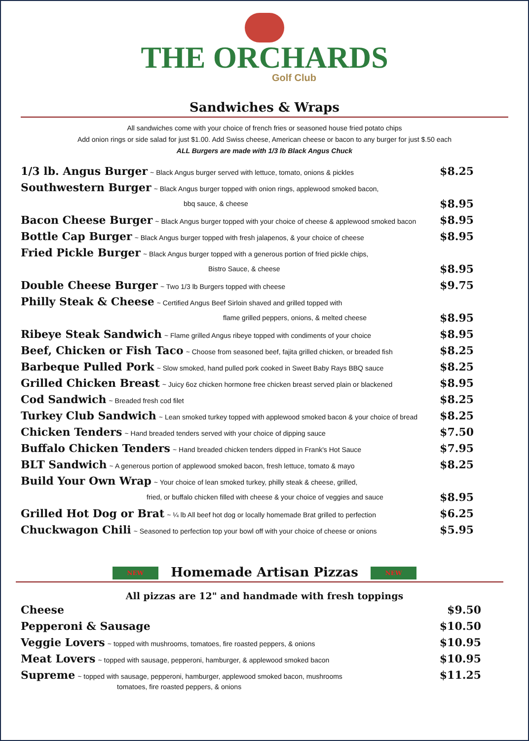THE ORCHARDS
Golf Club
Sandwiches & Wraps
All sandwiches come with your choice of french fries or seasoned house fried potato chips
Add onion rings or side salad for just $1.00. Add Swiss cheese, American cheese or bacon to any burger for just $.50 each
ALL Burgers are made with 1/3 lb Black Angus Chuck
1/3 lb. Angus Burger ~ Black Angus burger served with lettuce, tomato, onions & pickles
$8.25
Southwestern Burger ~ Black Angus burger topped with onion rings, applewood smoked bacon,
bbq sauce, & cheese
$8.95
Bacon Cheese Burger ~ Black Angus burger topped with your choice of cheese & applewood smoked bacon
$8.95
Bottle Cap Burger ~ Black Angus burger topped with fresh jalapenos, & your choice of cheese
$8.95
Fried Pickle Burger ~ Black Angus burger topped with a generous portion of fried pickle chips,
Bistro Sauce, & cheese
$8.95
Double Cheese Burger ~ Two 1/3 lb Burgers topped with cheese
$9.75
Philly Steak & Cheese ~ Certified Angus Beef Sirloin shaved and grilled topped with
flame grilled peppers, onions, & melted cheese
$8.95
Ribeye Steak Sandwich ~ Flame grilled Angus ribeye topped with condiments of your choice
$8.95
Beef, Chicken or Fish Taco ~ Choose from seasoned beef, fajita grilled chicken, or breaded fish
$8.25
Barbeque Pulled Pork ~ Slow smoked, hand pulled pork cooked in Sweet Baby Rays BBQ sauce
$8.25
Grilled Chicken Breast ~ Juicy 6oz chicken hormone free chicken breast served plain or blackened
$8.95
Cod Sandwich ~ Breaded fresh cod filet
$8.25
Turkey Club Sandwich ~ Lean smoked turkey topped with applewood smoked bacon & your choice of bread
$8.25
Chicken Tenders ~ Hand breaded tenders served with your choice of dipping sauce
$7.50
Buffalo Chicken Tenders ~ Hand breaded chicken tenders dipped in Frank's Hot Sauce
$7.95
BLT Sandwich ~ A generous portion of applewood smoked bacon, fresh lettuce, tomato & mayo
$8.25
Build Your Own Wrap ~ Your choice of lean smoked turkey, philly steak & cheese, grilled,
fried, or buffalo chicken filled with cheese & your choice of veggies and sauce
$8.95
Grilled Hot Dog or Brat ~ ¼ lb All beef hot dog or locally homemade Brat grilled to perfection
$6.25
Chuckwagon Chili ~ Seasoned to perfection top your bowl off with your choice of cheese or onions
$5.95
NEW Homemade Artisan Pizzas NEW
All pizzas are 12" and handmade with fresh toppings
Cheese $9.50
Pepperoni & Sausage $10.50
Veggie Lovers ~ topped with mushrooms, tomatoes, fire roasted peppers, & onions
$10.95
Meat Lovers ~ topped with sausage, pepperoni, hamburger, & applewood smoked bacon
$10.95
Supreme ~ topped with sausage, pepperoni, hamburger, applewood smoked bacon, mushrooms
$11.25
tomatoes, fire roasted peppers, & onions